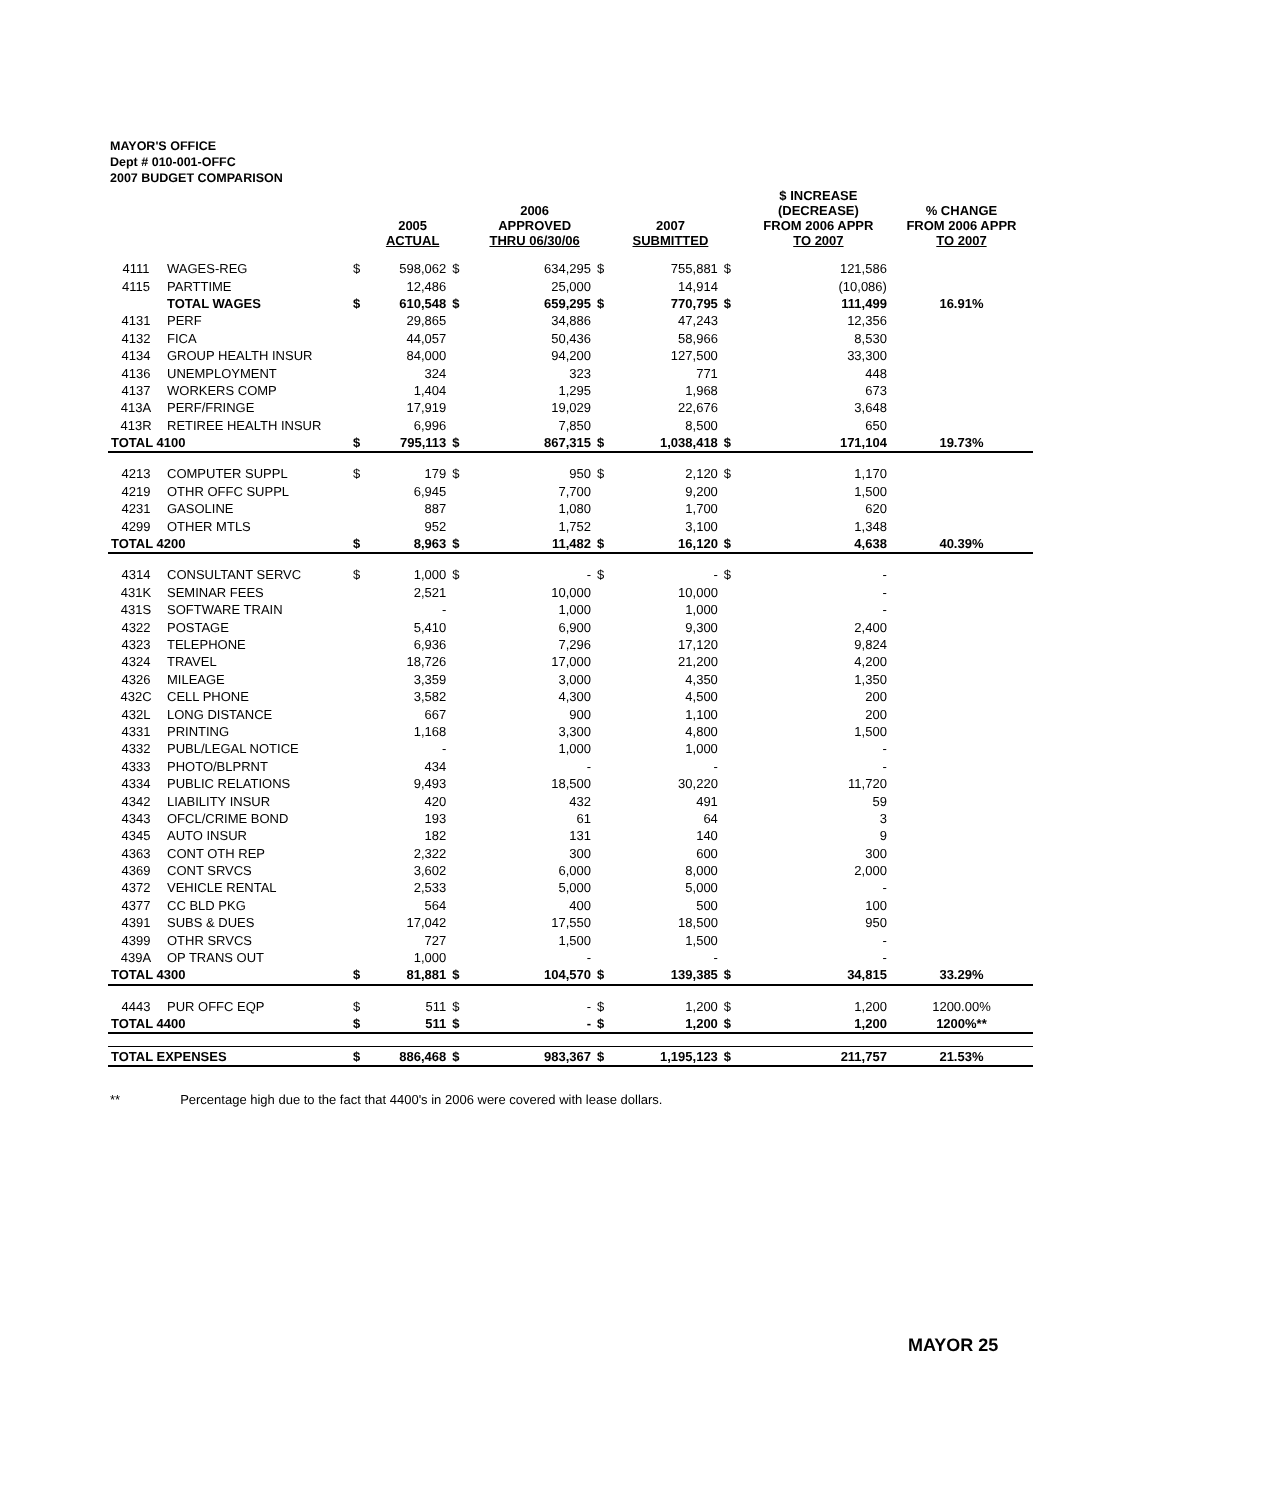MAYOR'S OFFICE
Dept # 010-001-OFFC
2007 BUDGET COMPARISON
| | | | 2005 ACTUAL | | 2006 APPROVED THRU 06/30/06 | | 2007 SUBMITTED | | $ INCREASE (DECREASE) FROM 2006 APPR TO 2007 | % CHANGE FROM 2006 APPR TO 2007 |
| --- | --- | --- | --- | --- | --- | --- | --- | --- | --- | --- |
| 4111 | WAGES-REG | $ | 598,062 | $ | 634,295 | $ | 755,881 | $ | 121,586 | |
| 4115 | PARTTIME | | 12,486 | | 25,000 | | 14,914 | | (10,086) | |
| | TOTAL WAGES | $ | 610,548 | $ | 659,295 | $ | 770,795 | $ | 111,499 | 16.91% |
| 4131 | PERF | | 29,865 | | 34,886 | | 47,243 | | 12,356 | |
| 4132 | FICA | | 44,057 | | 50,436 | | 58,966 | | 8,530 | |
| 4134 | GROUP HEALTH INSUR | | 84,000 | | 94,200 | | 127,500 | | 33,300 | |
| 4136 | UNEMPLOYMENT | | 324 | | 323 | | 771 | | 448 | |
| 4137 | WORKERS COMP | | 1,404 | | 1,295 | | 1,968 | | 673 | |
| 413A | PERF/FRINGE | | 17,919 | | 19,029 | | 22,676 | | 3,648 | |
| 413R | RETIREE HEALTH INSUR | | 6,996 | | 7,850 | | 8,500 | | 650 | |
| TOTAL 4100 | | $ | 795,113 | $ | 867,315 | $ | 1,038,418 | $ | 171,104 | 19.73% |
| 4213 | COMPUTER SUPPL | $ | 179 | $ | 950 | $ | 2,120 | $ | 1,170 | |
| 4219 | OTHR OFFC SUPPL | | 6,945 | | 7,700 | | 9,200 | | 1,500 | |
| 4231 | GASOLINE | | 887 | | 1,080 | | 1,700 | | 620 | |
| 4299 | OTHER MTLS | | 952 | | 1,752 | | 3,100 | | 1,348 | |
| TOTAL 4200 | | $ | 8,963 | $ | 11,482 | $ | 16,120 | $ | 4,638 | 40.39% |
| 4314 | CONSULTANT SERVC | $ | 1,000 | $ | - | $ | - | $ | - | |
| 431K | SEMINAR FEES | | 2,521 | | 10,000 | | 10,000 | | - | |
| 431S | SOFTWARE TRAIN | | - | | 1,000 | | 1,000 | | - | |
| 4322 | POSTAGE | | 5,410 | | 6,900 | | 9,300 | | 2,400 | |
| 4323 | TELEPHONE | | 6,936 | | 7,296 | | 17,120 | | 9,824 | |
| 4324 | TRAVEL | | 18,726 | | 17,000 | | 21,200 | | 4,200 | |
| 4326 | MILEAGE | | 3,359 | | 3,000 | | 4,350 | | 1,350 | |
| 432C | CELL PHONE | | 3,582 | | 4,300 | | 4,500 | | 200 | |
| 432L | LONG DISTANCE | | 667 | | 900 | | 1,100 | | 200 | |
| 4331 | PRINTING | | 1,168 | | 3,300 | | 4,800 | | 1,500 | |
| 4332 | PUBL/LEGAL NOTICE | | - | | 1,000 | | 1,000 | | - | |
| 4333 | PHOTO/BLPRNT | | 434 | | - | | - | | - | |
| 4334 | PUBLIC RELATIONS | | 9,493 | | 18,500 | | 30,220 | | 11,720 | |
| 4342 | LIABILITY INSUR | | 420 | | 432 | | 491 | | 59 | |
| 4343 | OFCL/CRIME BOND | | 193 | | 61 | | 64 | | 3 | |
| 4345 | AUTO INSUR | | 182 | | 131 | | 140 | | 9 | |
| 4363 | CONT OTH REP | | 2,322 | | 300 | | 600 | | 300 | |
| 4369 | CONT SRVCS | | 3,602 | | 6,000 | | 8,000 | | 2,000 | |
| 4372 | VEHICLE RENTAL | | 2,533 | | 5,000 | | 5,000 | | - | |
| 4377 | CC BLD PKG | | 564 | | 400 | | 500 | | 100 | |
| 4391 | SUBS & DUES | | 17,042 | | 17,550 | | 18,500 | | 950 | |
| 4399 | OTHR SRVCS | | 727 | | 1,500 | | 1,500 | | - | |
| 439A | OP TRANS OUT | | 1,000 | | - | | - | | - | |
| TOTAL 4300 | | $ | 81,881 | $ | 104,570 | $ | 139,385 | $ | 34,815 | 33.29% |
| 4443 | PUR OFFC EQP | $ | 511 | $ | - | $ | 1,200 | $ | 1,200 | 1200.00% |
| TOTAL 4400 | | $ | 511 | $ | - | $ | 1,200 | $ | 1,200 | 1200%** |
| TOTAL EXPENSES | | $ | 886,468 | $ | 983,367 | $ | 1,195,123 | $ | 211,757 | 21.53% |
** Percentage high due to the fact that 4400's in 2006 were covered with lease dollars.
MAYOR 25